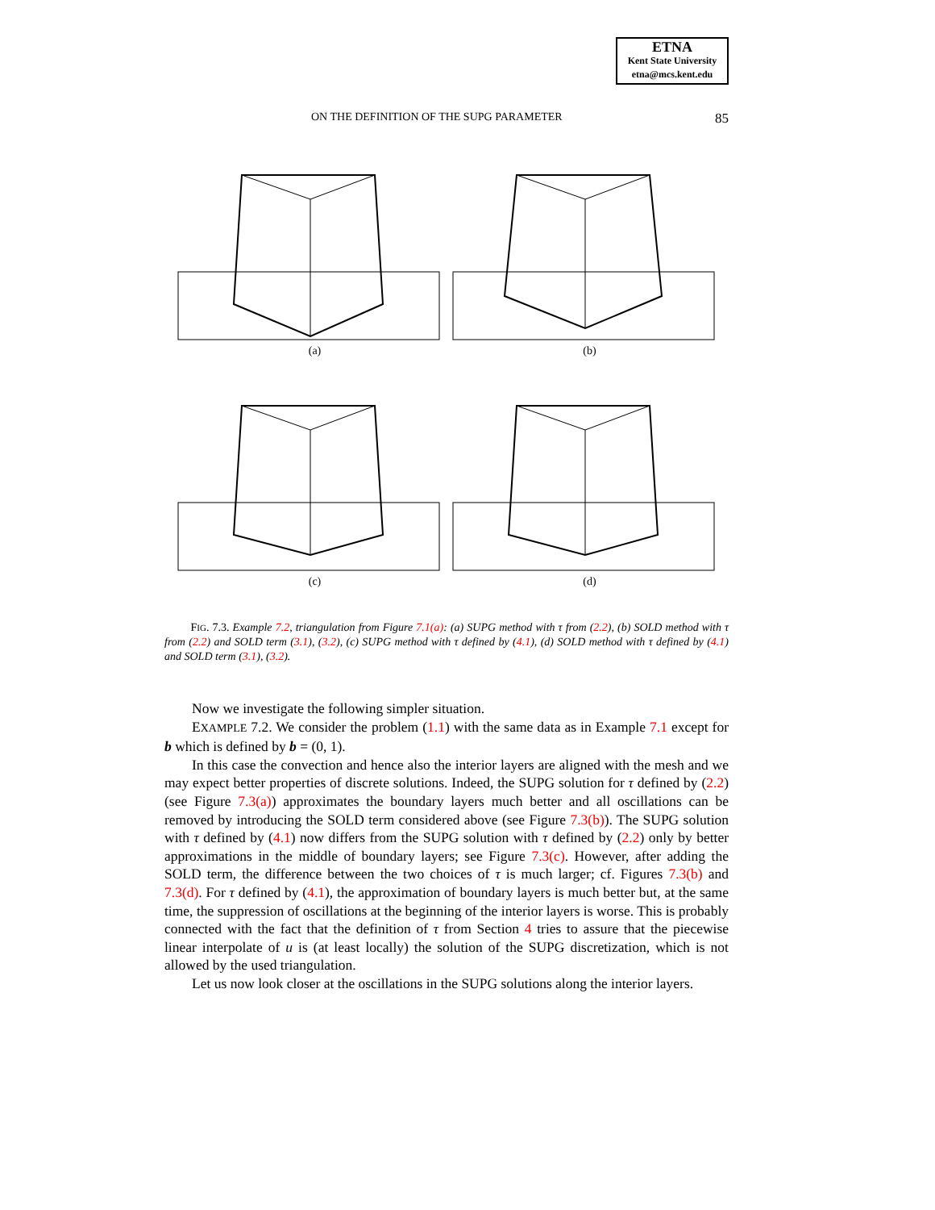ETNA
Kent State University
etna@mcs.kent.edu
ON THE DEFINITION OF THE SUPG PARAMETER 85
(a)
(b)
(c)
(d)
FIG. 7.3. Example 7.2, triangulation from Figure 7.1(a): (a) SUPG method with τ from (2.2), (b) SOLD method with τ from (2.2) and SOLD term (3.1), (3.2), (c) SUPG method with τ defined by (4.1), (d) SOLD method with τ defined by (4.1) and SOLD term (3.1), (3.2).
Now we investigate the following simpler situation.
EXAMPLE 7.2. We consider the problem (1.1) with the same data as in Example 7.1 except for b which is defined by b = (0, 1).
In this case the convection and hence also the interior layers are aligned with the mesh and we may expect better properties of discrete solutions. Indeed, the SUPG solution for τ defined by (2.2) (see Figure 7.3(a)) approximates the boundary layers much better and all oscillations can be removed by introducing the SOLD term considered above (see Figure 7.3(b)). The SUPG solution with τ defined by (4.1) now differs from the SUPG solution with τ defined by (2.2) only by better approximations in the middle of boundary layers; see Figure 7.3(c). However, after adding the SOLD term, the difference between the two choices of τ is much larger; cf. Figures 7.3(b) and 7.3(d). For τ defined by (4.1), the approximation of boundary layers is much better but, at the same time, the suppression of oscillations at the beginning of the interior layers is worse. This is probably connected with the fact that the definition of τ from Section 4 tries to assure that the piecewise linear interpolate of u is (at least locally) the solution of the SUPG discretization, which is not allowed by the used triangulation.
Let us now look closer at the oscillations in the SUPG solutions along the interior layers.